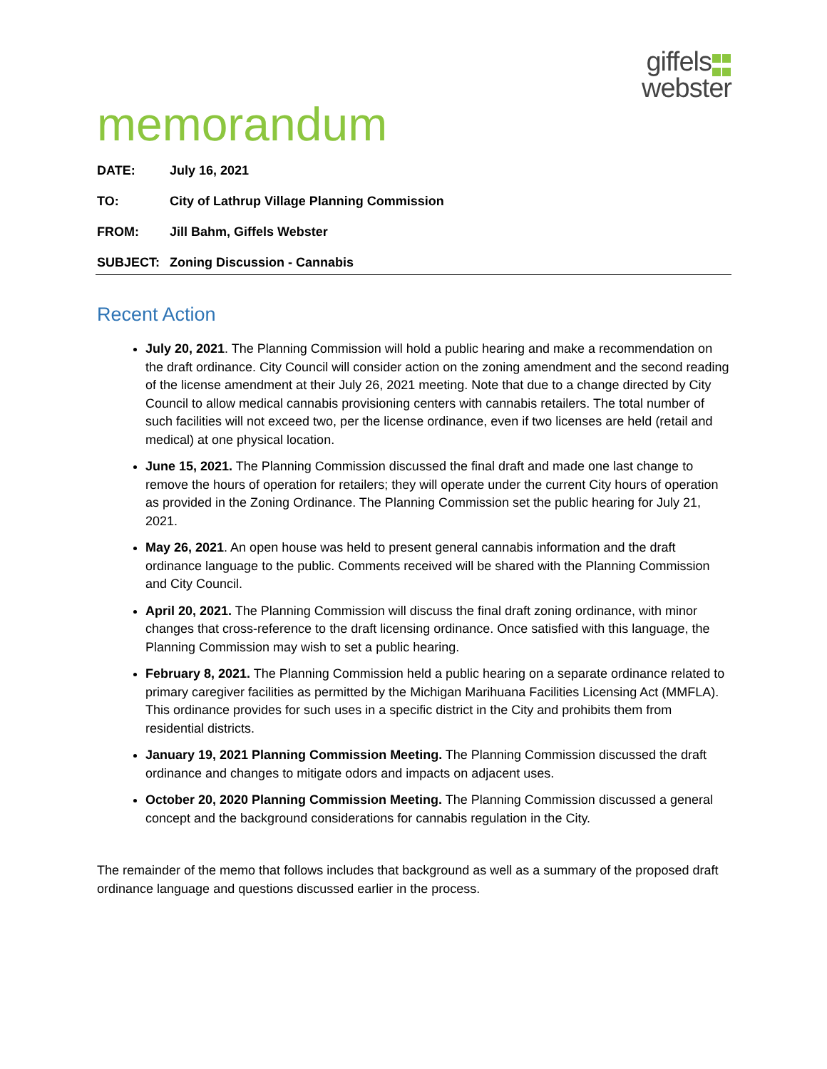giffels
webster
memorandum
DATE: July 16, 2021
TO: City of Lathrup Village Planning Commission
FROM: Jill Bahm, Giffels Webster
SUBJECT: Zoning Discussion - Cannabis
Recent Action
July 20, 2021. The Planning Commission will hold a public hearing and make a recommendation on the draft ordinance. City Council will consider action on the zoning amendment and the second reading of the license amendment at their July 26, 2021 meeting. Note that due to a change directed by City Council to allow medical cannabis provisioning centers with cannabis retailers. The total number of such facilities will not exceed two, per the license ordinance, even if two licenses are held (retail and medical) at one physical location.
June 15, 2021. The Planning Commission discussed the final draft and made one last change to remove the hours of operation for retailers; they will operate under the current City hours of operation as provided in the Zoning Ordinance. The Planning Commission set the public hearing for July 21, 2021.
May 26, 2021. An open house was held to present general cannabis information and the draft ordinance language to the public. Comments received will be shared with the Planning Commission and City Council.
April 20, 2021. The Planning Commission will discuss the final draft zoning ordinance, with minor changes that cross-reference to the draft licensing ordinance. Once satisfied with this language, the Planning Commission may wish to set a public hearing.
February 8, 2021. The Planning Commission held a public hearing on a separate ordinance related to primary caregiver facilities as permitted by the Michigan Marihuana Facilities Licensing Act (MMFLA). This ordinance provides for such uses in a specific district in the City and prohibits them from residential districts.
January 19, 2021 Planning Commission Meeting. The Planning Commission discussed the draft ordinance and changes to mitigate odors and impacts on adjacent uses.
October 20, 2020 Planning Commission Meeting. The Planning Commission discussed a general concept and the background considerations for cannabis regulation in the City.
The remainder of the memo that follows includes that background as well as a summary of the proposed draft ordinance language and questions discussed earlier in the process.